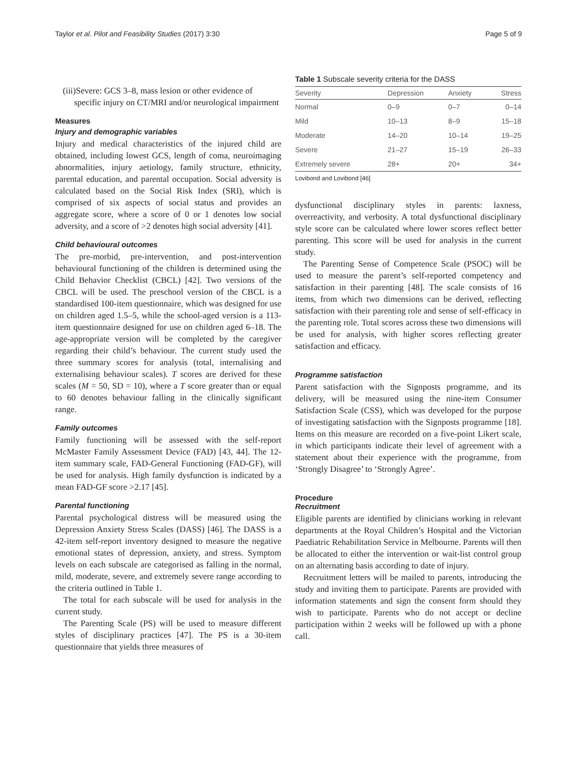Taylor et al. Pilot and Feasibility Studies (2017) 3:30 Page 5 of 9
(iii)Severe: GCS 3–8, mass lesion or other evidence of specific injury on CT/MRI and/or neurological impairment
Measures
Injury and demographic variables
Injury and medical characteristics of the injured child are obtained, including lowest GCS, length of coma, neuroimaging abnormalities, injury aetiology, family structure, ethnicity, parental education, and parental occupation. Social adversity is calculated based on the Social Risk Index (SRI), which is comprised of six aspects of social status and provides an aggregate score, where a score of 0 or 1 denotes low social adversity, and a score of >2 denotes high social adversity [41].
Child behavioural outcomes
The pre-morbid, pre-intervention, and post-intervention behavioural functioning of the children is determined using the Child Behavior Checklist (CBCL) [42]. Two versions of the CBCL will be used. The preschool version of the CBCL is a standardised 100-item questionnaire, which was designed for use on children aged 1.5–5, while the school-aged version is a 113-item questionnaire designed for use on children aged 6–18. The age-appropriate version will be completed by the caregiver regarding their child’s behaviour. The current study used the three summary scores for analysis (total, internalising and externalising behaviour scales). T scores are derived for these scales (M = 50, SD = 10), where a T score greater than or equal to 60 denotes behaviour falling in the clinically significant range.
Family outcomes
Family functioning will be assessed with the self-report McMaster Family Assessment Device (FAD) [43, 44]. The 12-item summary scale, FAD-General Functioning (FAD-GF), will be used for analysis. High family dysfunction is indicated by a mean FAD-GF score >2.17 [45].
Parental functioning
Parental psychological distress will be measured using the Depression Anxiety Stress Scales (DASS) [46]. The DASS is a 42-item self-report inventory designed to measure the negative emotional states of depression, anxiety, and stress. Symptom levels on each subscale are categorised as falling in the normal, mild, moderate, severe, and extremely severe range according to the criteria outlined in Table 1.
The total for each subscale will be used for analysis in the current study.
The Parenting Scale (PS) will be used to measure different styles of disciplinary practices [47]. The PS is a 30-item questionnaire that yields three measures of
Table 1 Subscale severity criteria for the DASS
| Severity | Depression | Anxiety | Stress |
| --- | --- | --- | --- |
| Normal | 0–9 | 0–7 | 0–14 |
| Mild | 10–13 | 8–9 | 15–18 |
| Moderate | 14–20 | 10–14 | 19–25 |
| Severe | 21–27 | 15–19 | 26–33 |
| Extremely severe | 28+ | 20+ | 34+ |
Lovibond and Lovibond [46]
dysfunctional disciplinary styles in parents: laxness, overreactivity, and verbosity. A total dysfunctional disciplinary style score can be calculated where lower scores reflect better parenting. This score will be used for analysis in the current study.
The Parenting Sense of Competence Scale (PSOC) will be used to measure the parent’s self-reported competency and satisfaction in their parenting [48]. The scale consists of 16 items, from which two dimensions can be derived, reflecting satisfaction with their parenting role and sense of self-efficacy in the parenting role. Total scores across these two dimensions will be used for analysis, with higher scores reflecting greater satisfaction and efficacy.
Programme satisfaction
Parent satisfaction with the Signposts programme, and its delivery, will be measured using the nine-item Consumer Satisfaction Scale (CSS), which was developed for the purpose of investigating satisfaction with the Signposts programme [18]. Items on this measure are recorded on a five-point Likert scale, in which participants indicate their level of agreement with a statement about their experience with the programme, from ‘Strongly Disagree’ to ‘Strongly Agree’.
Procedure
Recruitment
Eligible parents are identified by clinicians working in relevant departments at the Royal Children’s Hospital and the Victorian Paediatric Rehabilitation Service in Melbourne. Parents will then be allocated to either the intervention or wait-list control group on an alternating basis according to date of injury.
Recruitment letters will be mailed to parents, introducing the study and inviting them to participate. Parents are provided with information statements and sign the consent form should they wish to participate. Parents who do not accept or decline participation within 2 weeks will be followed up with a phone call.